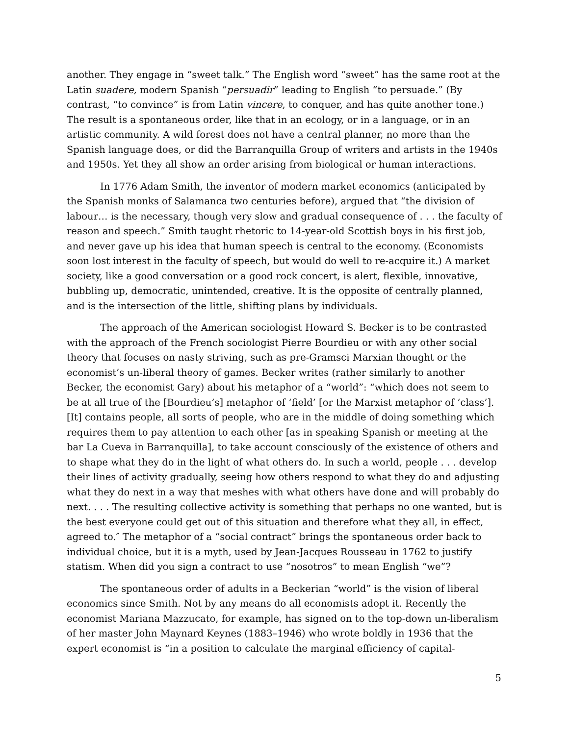another. They engage in “sweet talk.” The English word “sweet” has the same root at the Latin suadere, modern Spanish “persuadir” leading to English “to persuade.” (By contrast, “to convince” is from Latin vincere, to conquer, and has quite another tone.) The result is a spontaneous order, like that in an ecology, or in a language, or in an artistic community. A wild forest does not have a central planner, no more than the Spanish language does, or did the Barranquilla Group of writers and artists in the 1940s and 1950s. Yet they all show an order arising from biological or human interactions.
In 1776 Adam Smith, the inventor of modern market economics (anticipated by the Spanish monks of Salamanca two centuries before), argued that “the division of labour… is the necessary, though very slow and gradual consequence of . . . the faculty of reason and speech.” Smith taught rhetoric to 14-year-old Scottish boys in his first job, and never gave up his idea that human speech is central to the economy. (Economists soon lost interest in the faculty of speech, but would do well to re-acquire it.) A market society, like a good conversation or a good rock concert, is alert, flexible, innovative, bubbling up, democratic, unintended, creative. It is the opposite of centrally planned, and is the intersection of the little, shifting plans by individuals.
The approach of the American sociologist Howard S. Becker is to be contrasted with the approach of the French sociologist Pierre Bourdieu or with any other social theory that focuses on nasty striving, such as pre-Gramsci Marxian thought or the economist’s un-liberal theory of games. Becker writes (rather similarly to another Becker, the economist Gary) about his metaphor of a “world”: “which does not seem to be at all true of the [Bourdieu’s] metaphor of ‘field’ [or the Marxist metaphor of ‘class’]. [It] contains people, all sorts of people, who are in the middle of doing something which requires them to pay attention to each other [as in speaking Spanish or meeting at the bar La Cueva in Barranquilla], to take account consciously of the existence of others and to shape what they do in the light of what others do. In such a world, people . . . develop their lines of activity gradually, seeing how others respond to what they do and adjusting what they do next in a way that meshes with what others have done and will probably do next. . . . The resulting collective activity is something that perhaps no one wanted, but is the best everyone could get out of this situation and therefore what they all, in effect, agreed to.″ The metaphor of a “social contract” brings the spontaneous order back to individual choice, but it is a myth, used by Jean-Jacques Rousseau in 1762 to justify statism. When did you sign a contract to use “nosotros” to mean English “we”?
The spontaneous order of adults in a Beckerian “world” is the vision of liberal economics since Smith. Not by any means do all economists adopt it. Recently the economist Mariana Mazzucato, for example, has signed on to the top-down un-liberalism of her master John Maynard Keynes (1883–1946) who wrote boldly in 1936 that the expert economist is “in a position to calculate the marginal efficiency of capital-
5